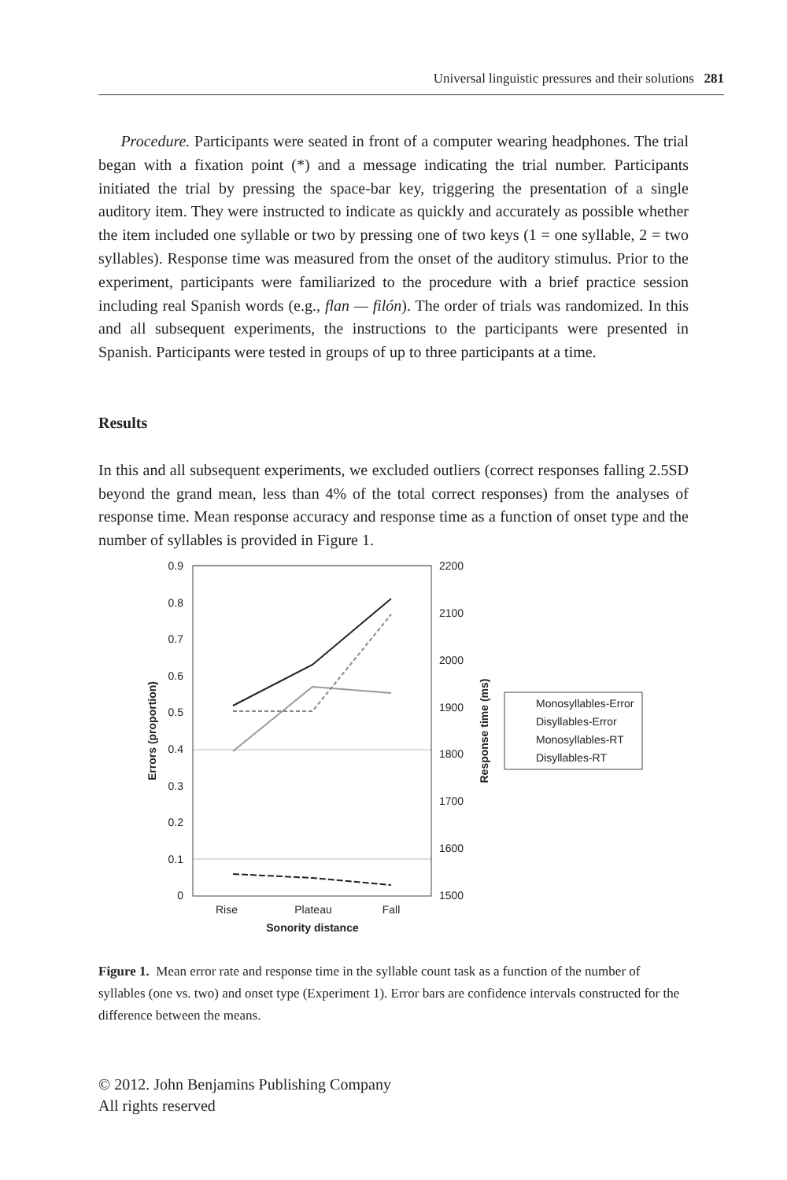Universal linguistic pressures and their solutions 281
Procedure. Participants were seated in front of a computer wearing headphones. The trial began with a fixation point (*) and a message indicating the trial number. Participants initiated the trial by pressing the space-bar key, triggering the presentation of a single auditory item. They were instructed to indicate as quickly and accurately as possible whether the item included one syllable or two by pressing one of two keys (1 = one syllable, 2 = two syllables). Response time was measured from the onset of the auditory stimulus. Prior to the experiment, participants were familiarized to the procedure with a brief practice session including real Spanish words (e.g., flan — filón). The order of trials was randomized. In this and all subsequent experiments, the instructions to the participants were presented in Spanish. Participants were tested in groups of up to three participants at a time.
Results
In this and all subsequent experiments, we excluded outliers (correct responses falling 2.5SD beyond the grand mean, less than 4% of the total correct responses) from the analyses of response time. Mean response accuracy and response time as a function of onset type and the number of syllables is provided in Figure 1.
0.9
0.8
0.7
0.6
0.5
0.4
0.3
0.2
0.1
0
2200
2100
2000
1900
1800
1700
1600
1500
Rise
Plateau
Fall
Sonority distance
Errors (proportion)
Response time (ms)
Monosyllables-Error
Disyllables-Error
Monosyllables-RT
Disyllables-RT
Figure 1. Mean error rate and response time in the syllable count task as a function of the number of syllables (one vs. two) and onset type (Experiment 1). Error bars are confidence intervals constructed for the difference between the means.
© 2012. John Benjamins Publishing Company
All rights reserved